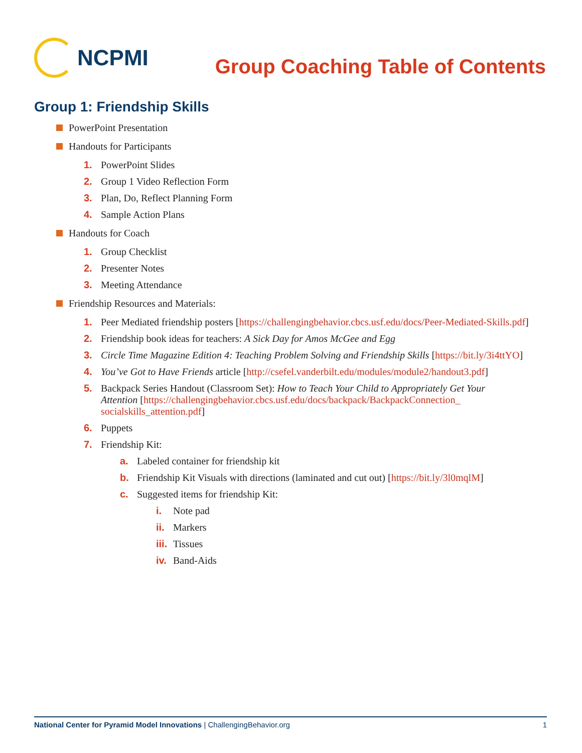NCPMI
Group Coaching Table of Contents
Group 1: Friendship Skills
PowerPoint Presentation
Handouts for Participants
1. PowerPoint Slides
2. Group 1 Video Reflection Form
3. Plan, Do, Reflect Planning Form
4. Sample Action Plans
Handouts for Coach
1. Group Checklist
2. Presenter Notes
3. Meeting Attendance
Friendship Resources and Materials:
1. Peer Mediated friendship posters [https://challengingbehavior.cbcs.usf.edu/docs/Peer-Mediated-Skills.pdf]
2. Friendship book ideas for teachers: A Sick Day for Amos McGee and Egg
3. Circle Time Magazine Edition 4: Teaching Problem Solving and Friendship Skills [https://bit.ly/3i4ttYO]
4. You’ve Got to Have Friends article [http://csefel.vanderbilt.edu/modules/module2/handout3.pdf]
5. Backpack Series Handout (Classroom Set): How to Teach Your Child to Appropriately Get Your Attention [https://challengingbehavior.cbcs.usf.edu/docs/backpack/BackpackConnection_ socialskills_attention.pdf]
6. Puppets
7. Friendship Kit:
a. Labeled container for friendship kit
b. Friendship Kit Visuals with directions (laminated and cut out) [https://bit.ly/3l0mqlM]
c. Suggested items for friendship Kit:
i. Note pad
ii. Markers
iii. Tissues
iv. Band-Aids
National Center for Pyramid Model Innovations | ChallengingBehavior.org 1